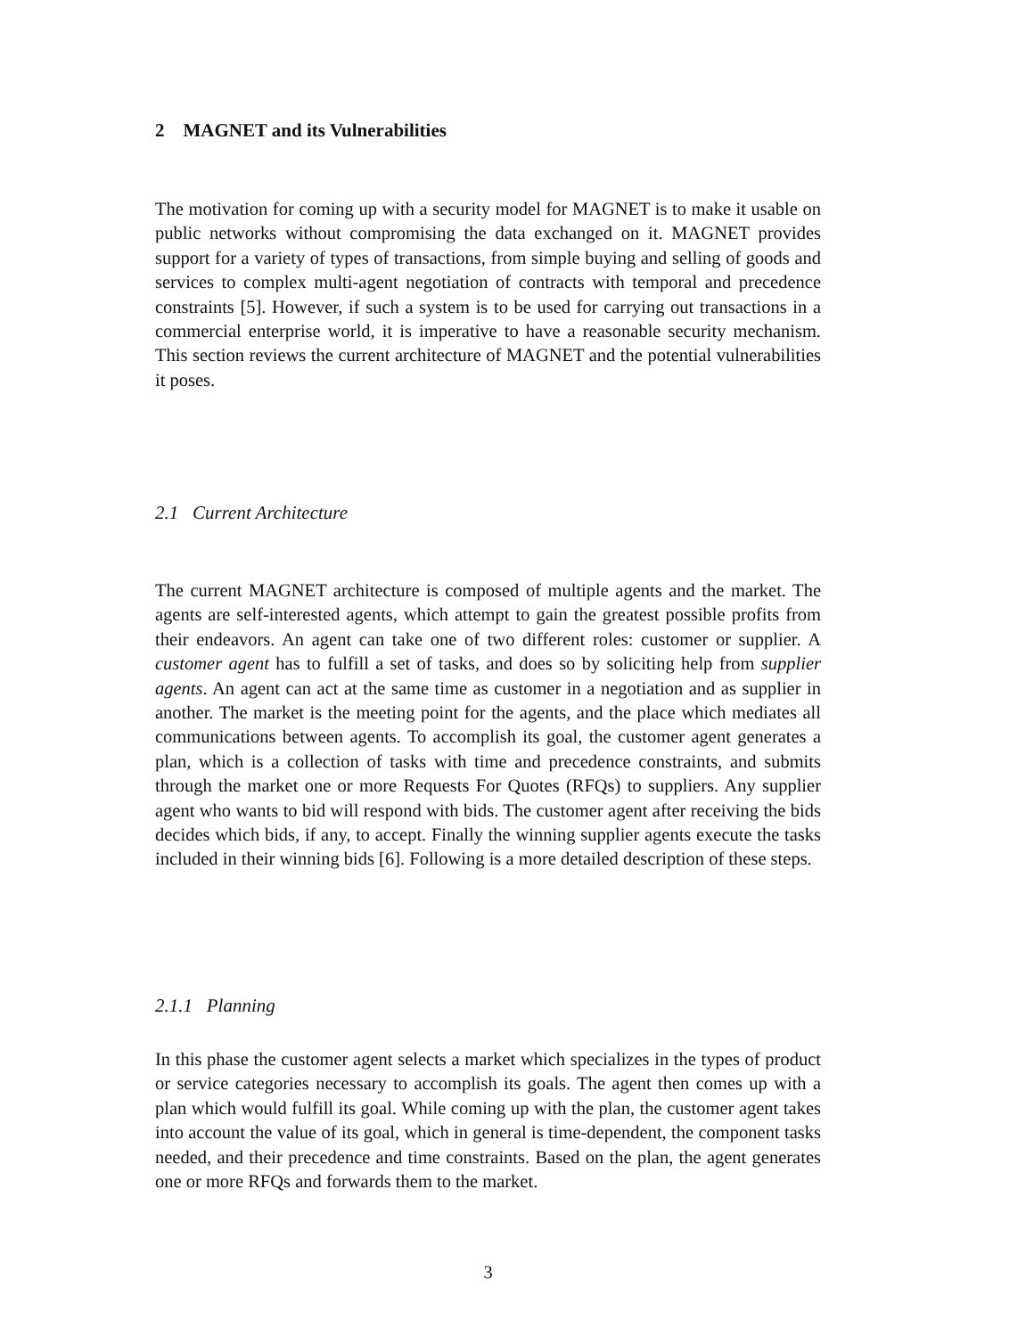2 MAGNET and its Vulnerabilities
The motivation for coming up with a security model for MAGNET is to make it usable on public networks without compromising the data exchanged on it. MAGNET provides support for a variety of types of transactions, from simple buying and selling of goods and services to complex multi-agent negotiation of contracts with temporal and precedence constraints [5]. However, if such a system is to be used for carrying out transactions in a commercial enterprise world, it is imperative to have a reasonable security mechanism. This section reviews the current architecture of MAGNET and the potential vulnerabilities it poses.
2.1 Current Architecture
The current MAGNET architecture is composed of multiple agents and the market. The agents are self-interested agents, which attempt to gain the greatest possible profits from their endeavors. An agent can take one of two different roles: customer or supplier. A customer agent has to fulfill a set of tasks, and does so by soliciting help from supplier agents. An agent can act at the same time as customer in a negotiation and as supplier in another. The market is the meeting point for the agents, and the place which mediates all communications between agents. To accomplish its goal, the customer agent generates a plan, which is a collection of tasks with time and precedence constraints, and submits through the market one or more Requests For Quotes (RFQs) to suppliers. Any supplier agent who wants to bid will respond with bids. The customer agent after receiving the bids decides which bids, if any, to accept. Finally the winning supplier agents execute the tasks included in their winning bids [6]. Following is a more detailed description of these steps.
2.1.1 Planning
In this phase the customer agent selects a market which specializes in the types of product or service categories necessary to accomplish its goals. The agent then comes up with a plan which would fulfill its goal. While coming up with the plan, the customer agent takes into account the value of its goal, which in general is time-dependent, the component tasks needed, and their precedence and time constraints. Based on the plan, the agent generates one or more RFQs and forwards them to the market.
3